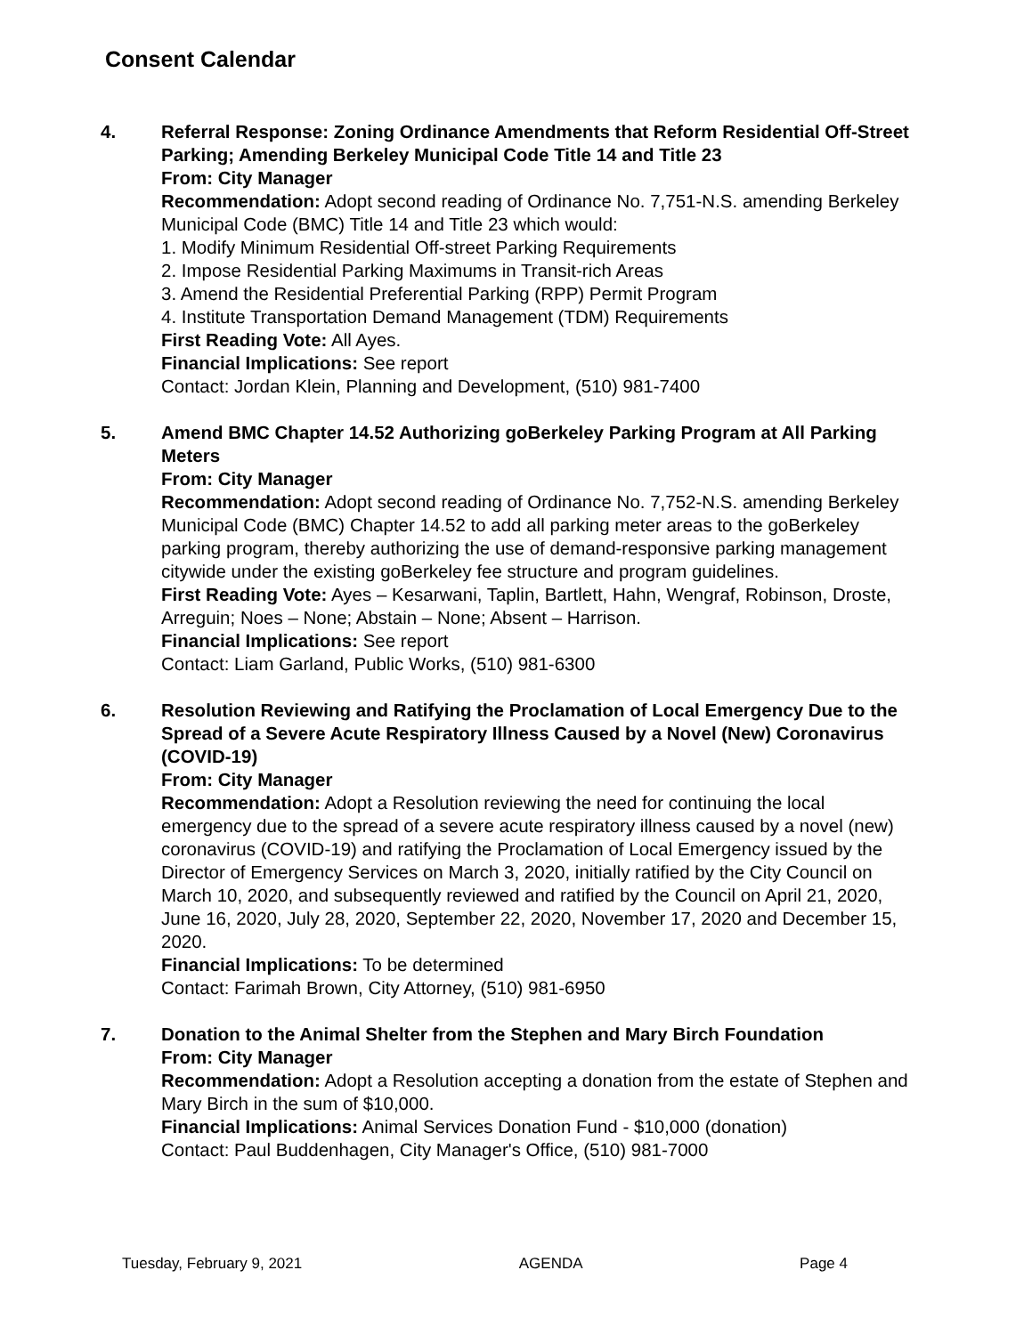Consent Calendar
4. Referral Response: Zoning Ordinance Amendments that Reform Residential Off-Street Parking; Amending Berkeley Municipal Code Title 14 and Title 23
From: City Manager
Recommendation: Adopt second reading of Ordinance No. 7,751-N.S. amending Berkeley Municipal Code (BMC) Title 14 and Title 23 which would:
1. Modify Minimum Residential Off-street Parking Requirements
2. Impose Residential Parking Maximums in Transit-rich Areas
3. Amend the Residential Preferential Parking (RPP) Permit Program
4. Institute Transportation Demand Management (TDM) Requirements
First Reading Vote: All Ayes.
Financial Implications: See report
Contact: Jordan Klein, Planning and Development, (510) 981-7400
5. Amend BMC Chapter 14.52 Authorizing goBerkeley Parking Program at All Parking Meters
From: City Manager
Recommendation: Adopt second reading of Ordinance No. 7,752-N.S. amending Berkeley Municipal Code (BMC) Chapter 14.52 to add all parking meter areas to the goBerkeley parking program, thereby authorizing the use of demand-responsive parking management citywide under the existing goBerkeley fee structure and program guidelines.
First Reading Vote: Ayes – Kesarwani, Taplin, Bartlett, Hahn, Wengraf, Robinson, Droste, Arreguin; Noes – None; Abstain – None; Absent – Harrison.
Financial Implications: See report
Contact: Liam Garland, Public Works, (510) 981-6300
6. Resolution Reviewing and Ratifying the Proclamation of Local Emergency Due to the Spread of a Severe Acute Respiratory Illness Caused by a Novel (New) Coronavirus (COVID-19)
From: City Manager
Recommendation: Adopt a Resolution reviewing the need for continuing the local emergency due to the spread of a severe acute respiratory illness caused by a novel (new) coronavirus (COVID-19) and ratifying the Proclamation of Local Emergency issued by the Director of Emergency Services on March 3, 2020, initially ratified by the City Council on March 10, 2020, and subsequently reviewed and ratified by the Council on April 21, 2020, June 16, 2020, July 28, 2020, September 22, 2020, November 17, 2020 and December 15, 2020.
Financial Implications: To be determined
Contact: Farimah Brown, City Attorney, (510) 981-6950
7. Donation to the Animal Shelter from the Stephen and Mary Birch Foundation
From: City Manager
Recommendation: Adopt a Resolution accepting a donation from the estate of Stephen and Mary Birch in the sum of $10,000.
Financial Implications: Animal Services Donation Fund - $10,000 (donation)
Contact: Paul Buddenhagen, City Manager's Office, (510) 981-7000
Tuesday, February 9, 2021 AGENDA Page 4